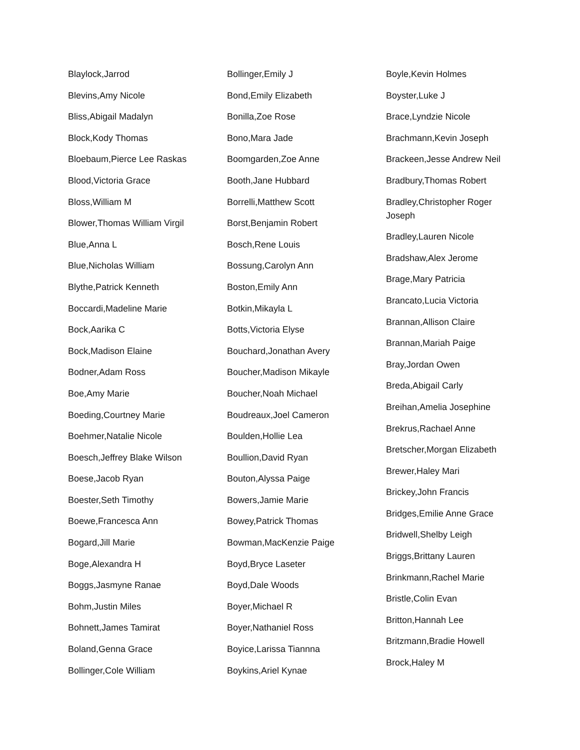Blaylock,Jarrod
Blevins,Amy Nicole
Bliss,Abigail Madalyn
Block,Kody Thomas
Bloebaum,Pierce Lee Raskas
Blood,Victoria Grace
Bloss,William M
Blower,Thomas William Virgil
Blue,Anna L
Blue,Nicholas William
Blythe,Patrick Kenneth
Boccardi,Madeline Marie
Bock,Aarika C
Bock,Madison Elaine
Bodner,Adam Ross
Boe,Amy Marie
Boeding,Courtney Marie
Boehmer,Natalie Nicole
Boesch,Jeffrey Blake Wilson
Boese,Jacob Ryan
Boester,Seth Timothy
Boewe,Francesca Ann
Bogard,Jill Marie
Boge,Alexandra H
Boggs,Jasmyne Ranae
Bohm,Justin Miles
Bohnett,James Tamirat
Boland,Genna Grace
Bollinger,Cole William
Bollinger,Emily J
Bond,Emily Elizabeth
Bonilla,Zoe Rose
Bono,Mara Jade
Boomgarden,Zoe Anne
Booth,Jane Hubbard
Borrelli,Matthew Scott
Borst,Benjamin Robert
Bosch,Rene Louis
Bossung,Carolyn Ann
Boston,Emily Ann
Botkin,Mikayla L
Botts,Victoria Elyse
Bouchard,Jonathan Avery
Boucher,Madison Mikayle
Boucher,Noah Michael
Boudreaux,Joel Cameron
Boulden,Hollie Lea
Boullion,David Ryan
Bouton,Alyssa Paige
Bowers,Jamie Marie
Bowey,Patrick Thomas
Bowman,MacKenzie Paige
Boyd,Bryce Laseter
Boyd,Dale Woods
Boyer,Michael R
Boyer,Nathaniel Ross
Boyice,Larissa Tiannna
Boykins,Ariel Kynae
Boyle,Kevin Holmes
Boyster,Luke J
Brace,Lyndzie Nicole
Brachmann,Kevin Joseph
Brackeen,Jesse Andrew Neil
Bradbury,Thomas Robert
Bradley,Christopher Roger Joseph
Bradley,Lauren Nicole
Bradshaw,Alex Jerome
Brage,Mary Patricia
Brancato,Lucia Victoria
Brannan,Allison Claire
Brannan,Mariah Paige
Bray,Jordan Owen
Breda,Abigail Carly
Breihan,Amelia Josephine
Brekrus,Rachael Anne
Bretscher,Morgan Elizabeth
Brewer,Haley Mari
Brickey,John Francis
Bridges,Emilie Anne Grace
Bridwell,Shelby Leigh
Briggs,Brittany Lauren
Brinkmann,Rachel Marie
Bristle,Colin Evan
Britton,Hannah Lee
Britzmann,Bradie Howell
Brock,Haley M